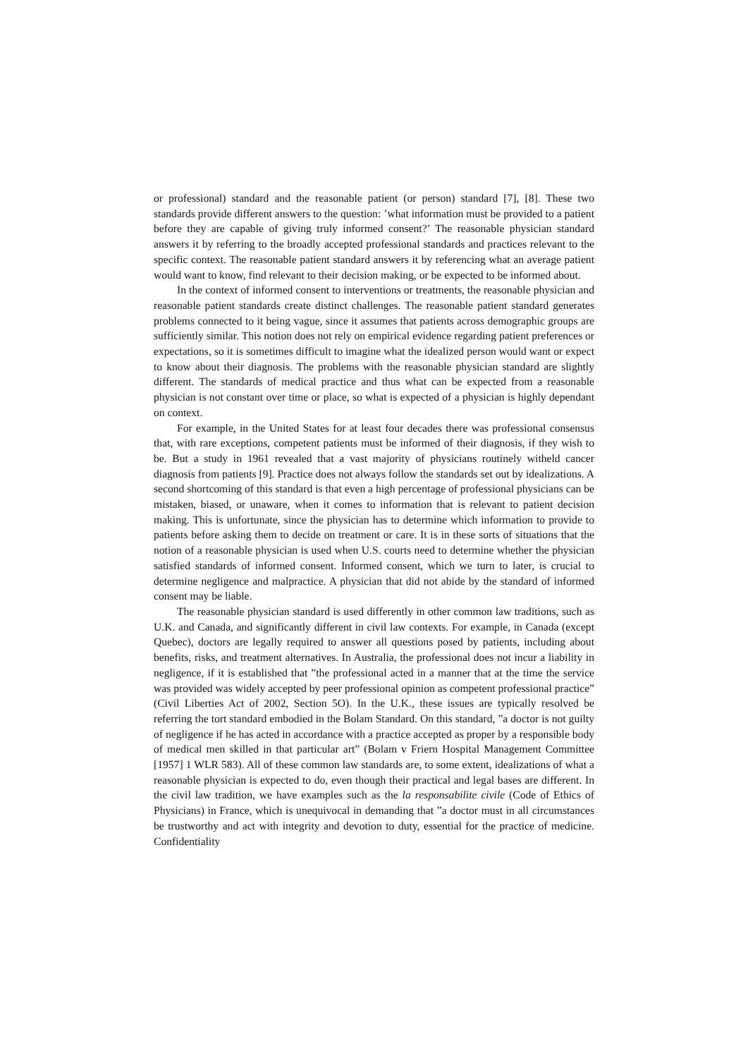or professional) standard and the reasonable patient (or person) standard [7], [8]. These two standards provide different answers to the question: ’what information must be provided to a patient before they are capable of giving truly informed consent?’ The reasonable physician standard answers it by referring to the broadly accepted professional standards and practices relevant to the specific context. The reasonable patient standard answers it by referencing what an average patient would want to know, find relevant to their decision making, or be expected to be informed about.
In the context of informed consent to interventions or treatments, the reasonable physician and reasonable patient standards create distinct challenges. The reasonable patient standard generates problems connected to it being vague, since it assumes that patients across demographic groups are sufficiently similar. This notion does not rely on empirical evidence regarding patient preferences or expectations, so it is sometimes difficult to imagine what the idealized person would want or expect to know about their diagnosis. The problems with the reasonable physician standard are slightly different. The standards of medical practice and thus what can be expected from a reasonable physician is not constant over time or place, so what is expected of a physician is highly dependant on context.
For example, in the United States for at least four decades there was professional consensus that, with rare exceptions, competent patients must be informed of their diagnosis, if they wish to be. But a study in 1961 revealed that a vast majority of physicians routinely witheld cancer diagnosis from patients [9]. Practice does not always follow the standards set out by idealizations. A second shortcoming of this standard is that even a high percentage of professional physicians can be mistaken, biased, or unaware, when it comes to information that is relevant to patient decision making. This is unfortunate, since the physician has to determine which information to provide to patients before asking them to decide on treatment or care. It is in these sorts of situations that the notion of a reasonable physician is used when U.S. courts need to determine whether the physician satisfied standards of informed consent. Informed consent, which we turn to later, is crucial to determine negligence and malpractice. A physician that did not abide by the standard of informed consent may be liable.
The reasonable physician standard is used differently in other common law traditions, such as U.K. and Canada, and significantly different in civil law contexts. For example, in Canada (except Quebec), doctors are legally required to answer all questions posed by patients, including about benefits, risks, and treatment alternatives. In Australia, the professional does not incur a liability in negligence, if it is established that ”the professional acted in a manner that at the time the service was provided was widely accepted by peer professional opinion as competent professional practice” (Civil Liberties Act of 2002, Section 5O). In the U.K., these issues are typically resolved be referring the tort standard embodied in the Bolam Standard. On this standard, ”a doctor is not guilty of negligence if he has acted in accordance with a practice accepted as proper by a responsible body of medical men skilled in that particular art” (Bolam v Friern Hospital Management Committee [1957] 1 WLR 583). All of these common law standards are, to some extent, idealizations of what a reasonable physician is expected to do, even though their practical and legal bases are different. In the civil law tradition, we have examples such as the la responsabilite civile (Code of Ethics of Physicians) in France, which is unequivocal in demanding that ”a doctor must in all circumstances be trustworthy and act with integrity and devotion to duty, essential for the practice of medicine. Confidentiality